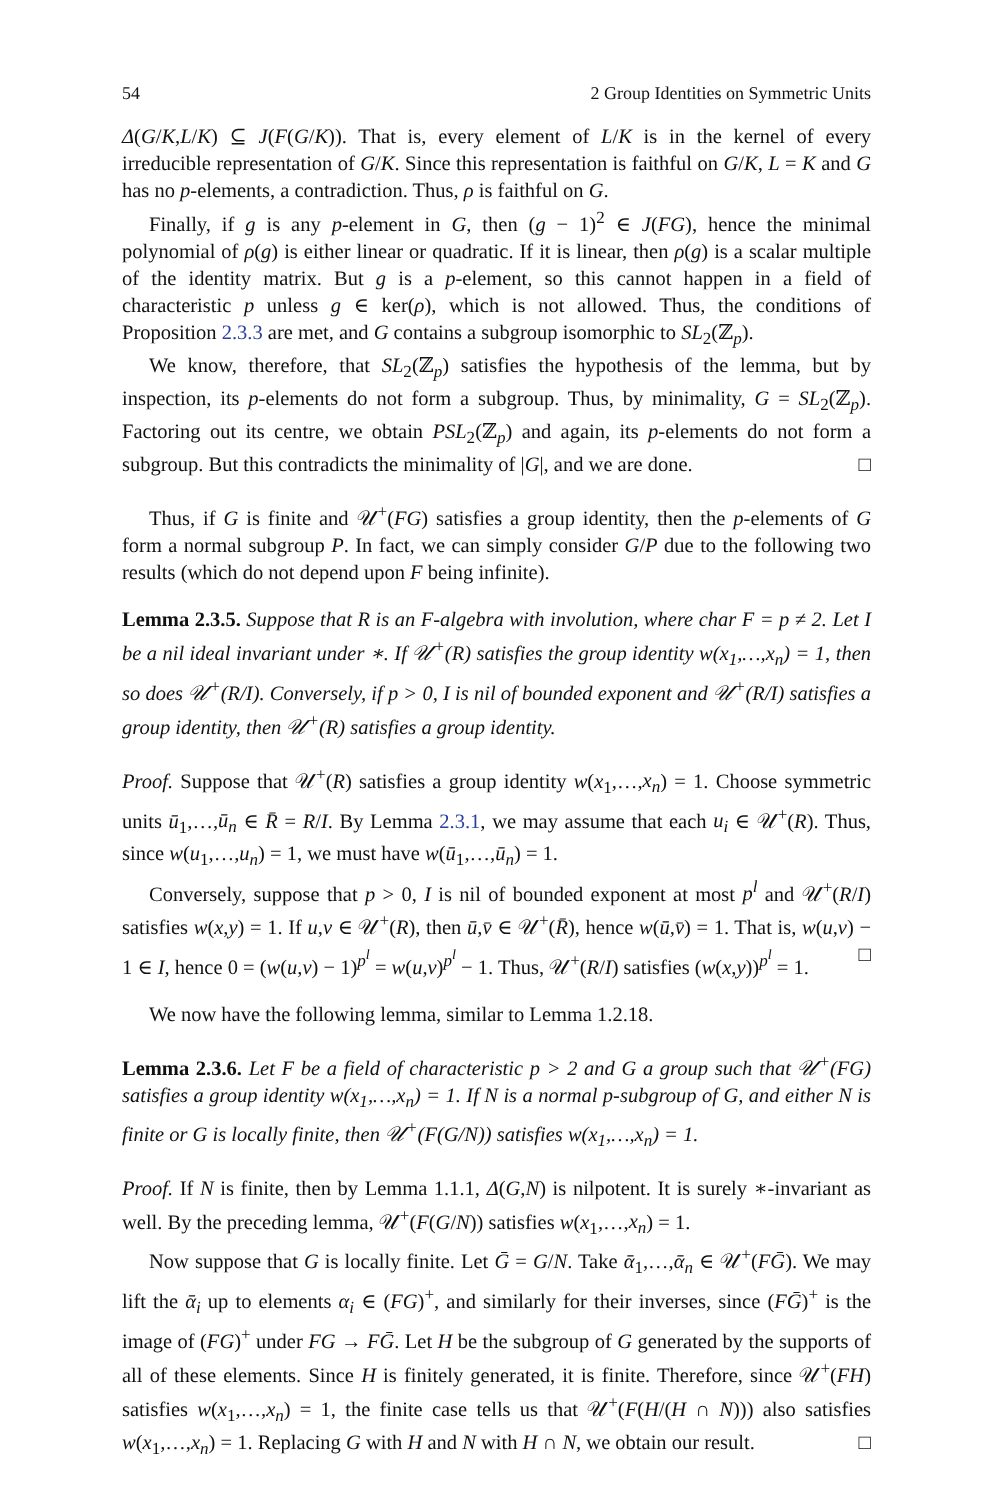54 2 Group Identities on Symmetric Units
Δ(G/K,L/K) ⊆ J(F(G/K)). That is, every element of L/K is in the kernel of every irreducible representation of G/K. Since this representation is faithful on G/K, L = K and G has no p-elements, a contradiction. Thus, ρ is faithful on G.
Finally, if g is any p-element in G, then (g − 1)<sup>2</sup> ∈ J(FG), hence the minimal polynomial of ρ(g) is either linear or quadratic. If it is linear, then ρ(g) is a scalar multiple of the identity matrix. But g is a p-element, so this cannot happen in a field of characteristic p unless g ∈ ker(ρ), which is not allowed. Thus, the conditions of Proposition 2.3.3 are met, and G contains a subgroup isomorphic to SL<sub>2</sub>(ℤ<sub>p</sub>).
We know, therefore, that SL<sub>2</sub>(ℤ<sub>p</sub>) satisfies the hypothesis of the lemma, but by inspection, its p-elements do not form a subgroup. Thus, by minimality, G = SL<sub>2</sub>(ℤ<sub>p</sub>). Factoring out its centre, we obtain PSL<sub>2</sub>(ℤ<sub>p</sub>) and again, its p-elements do not form a subgroup. But this contradicts the minimality of |G|, and we are done. □
Thus, if G is finite and 𝒰<sup>+</sup>(FG) satisfies a group identity, then the p-elements of G form a normal subgroup P. In fact, we can simply consider G/P due to the following two results (which do not depend upon F being infinite).
Lemma 2.3.5. Suppose that R is an F-algebra with involution, where char F = p ≠ 2. Let I be a nil ideal invariant under ∗. If 𝒰<sup>+</sup>(R) satisfies the group identity w(x<sub>1</sub>,…,x<sub>n</sub>) = 1, then so does 𝒰<sup>+</sup>(R/I). Conversely, if p > 0, I is nil of bounded exponent and 𝒰<sup>+</sup>(R/I) satisfies a group identity, then 𝒰<sup>+</sup>(R) satisfies a group identity.
Proof. Suppose that 𝒰<sup>+</sup>(R) satisfies a group identity w(x<sub>1</sub>,…,x<sub>n</sub>) = 1. Choose symmetric units ū<sub>1</sub>,…,ū<sub>n</sub> ∈ R̄ = R/I. By Lemma 2.3.1, we may assume that each u<sub>i</sub> ∈ 𝒰<sup>+</sup>(R). Thus, since w(u<sub>1</sub>,…,u<sub>n</sub>) = 1, we must have w(ū<sub>1</sub>,…,ū<sub>n</sub>) = 1.
Conversely, suppose that p > 0, I is nil of bounded exponent at most p<sup>l</sup> and 𝒰<sup>+</sup>(R/I) satisfies w(x,y) = 1. If u,v ∈ 𝒰<sup>+</sup>(R), then ū,v̄ ∈ 𝒰<sup>+</sup>(R̄), hence w(ū,v̄) = 1. That is, w(u,v) − 1 ∈ I, hence 0 = (w(u,v) − 1)<sup>p<sup>l</sup></sup> = w(u,v)<sup>p<sup>l</sup></sup> − 1. Thus, 𝒰<sup>+</sup>(R/I) satisfies (w(x,y))<sup>p<sup>l</sup></sup> = 1. □
We now have the following lemma, similar to Lemma 1.2.18.
Lemma 2.3.6. Let F be a field of characteristic p > 2 and G a group such that 𝒰<sup>+</sup>(FG) satisfies a group identity w(x<sub>1</sub>,…,x<sub>n</sub>) = 1. If N is a normal p-subgroup of G, and either N is finite or G is locally finite, then 𝒰<sup>+</sup>(F(G/N)) satisfies w(x<sub>1</sub>,…,x<sub>n</sub>) = 1.
Proof. If N is finite, then by Lemma 1.1.1, Δ(G,N) is nilpotent. It is surely ∗-invariant as well. By the preceding lemma, 𝒰<sup>+</sup>(F(G/N)) satisfies w(x<sub>1</sub>,…,x<sub>n</sub>) = 1.
Now suppose that G is locally finite. Let Ḡ = G/N. Take ᾱ<sub>1</sub>,…,ᾱ<sub>n</sub> ∈ 𝒰<sup>+</sup>(FḠ). We may lift the ᾱ<sub>i</sub> up to elements α<sub>i</sub> ∈ (FG)<sup>+</sup>, and similarly for their inverses, since (FḠ)<sup>+</sup> is the image of (FG)<sup>+</sup> under FG → FḠ. Let H be the subgroup of G generated by the supports of all of these elements. Since H is finitely generated, it is finite. Therefore, since 𝒰<sup>+</sup>(FH) satisfies w(x<sub>1</sub>,…,x<sub>n</sub>) = 1, the finite case tells us that 𝒰<sup>+</sup>(F(H/(H ∩ N))) also satisfies w(x<sub>1</sub>,…,x<sub>n</sub>) = 1. Replacing G with H and N with H ∩ N, we obtain our result. □